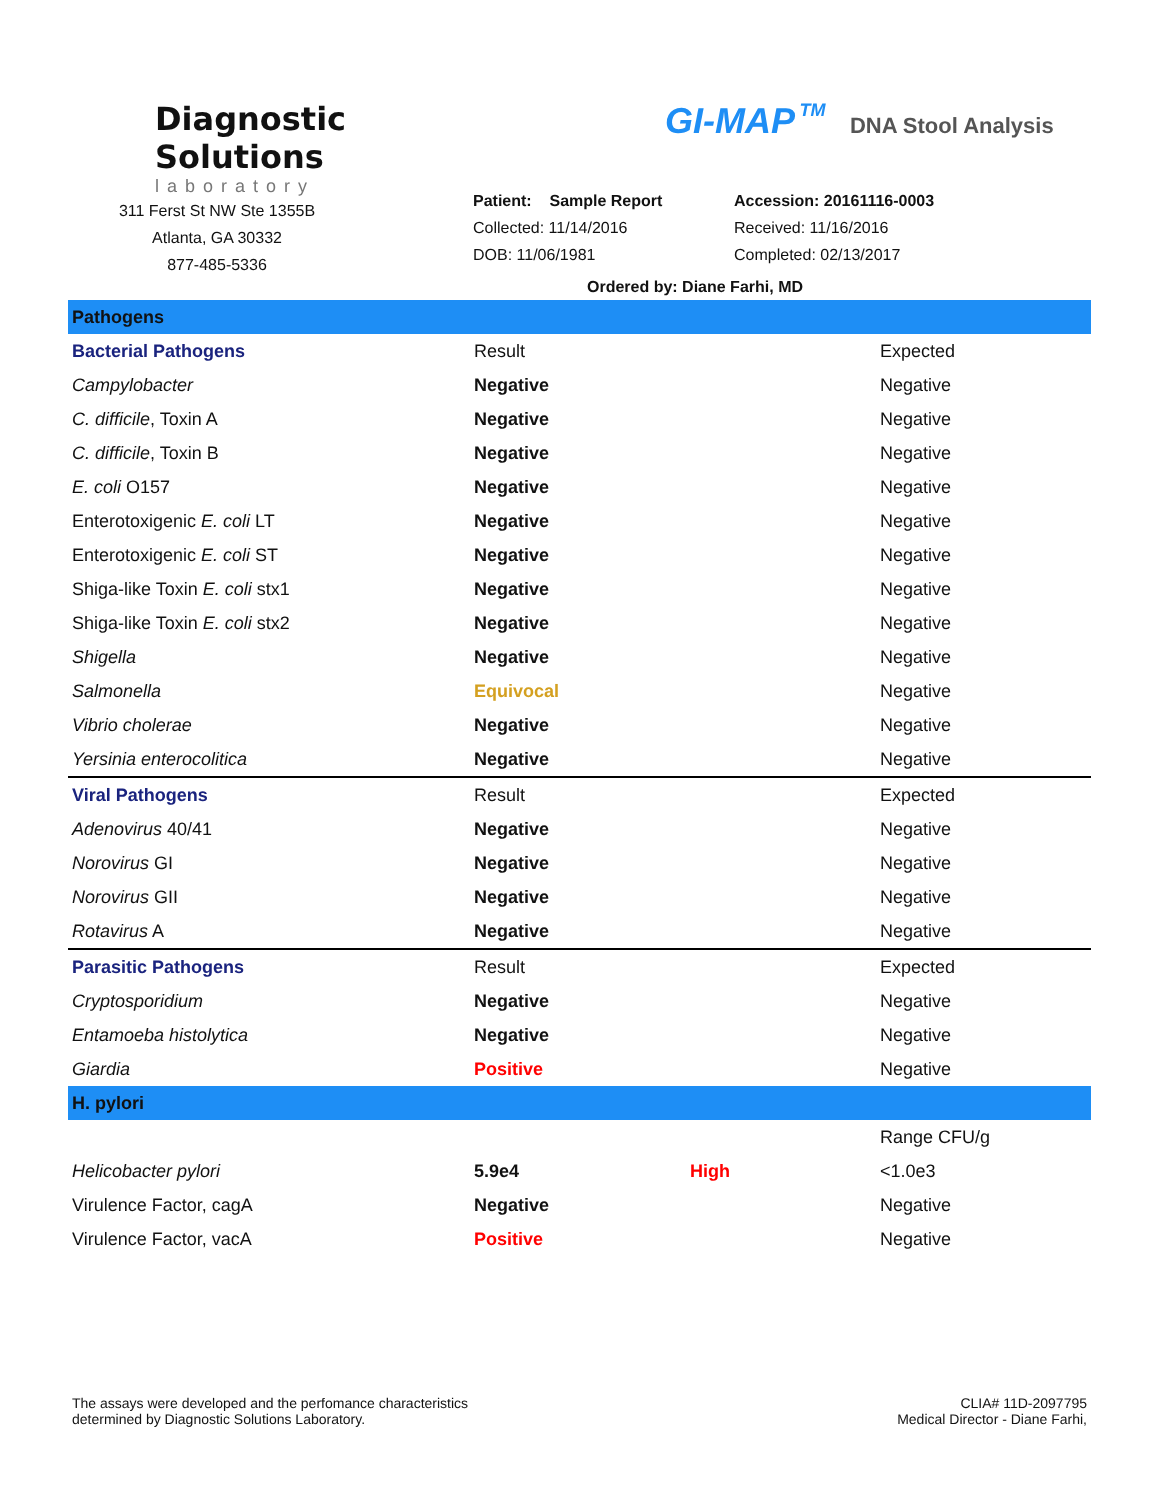Diagnostic
Solutions
laboratory
311 Ferst St NW Ste 1355B
Atlanta, GA 30332
877-485-5336
GI-MAP TM DNA Stool Analysis
Patient: Sample Report
Collected: 11/14/2016
DOB: 11/06/1981
Accession: 20161116-0003
Received: 11/16/2016
Completed: 02/13/2017
Ordered by: Diane Farhi, MD
| Pathogens | | | |
| --- | --- | --- | --- |
| Bacterial Pathogens | Result | | Expected |
| Campylobacter | Negative | | Negative |
| C. difficile , Toxin A | Negative | | Negative |
| C. difficile , Toxin B | Negative | | Negative |
| E. coli O157 | Negative | | Negative |
| Enterotoxigenic E. coli LT | Negative | | Negative |
| Enterotoxigenic E. coli ST | Negative | | Negative |
| Shiga-like Toxin E. coli stx1 | Negative | | Negative |
| Shiga-like Toxin E. coli stx2 | Negative | | Negative |
| Shigella | Negative | | Negative |
| Salmonella | Equivocal | | Negative |
| Vibrio cholerae | Negative | | Negative |
| Yersinia enterocolitica | Negative | | Negative |
| Viral Pathogens | Result | | Expected |
| Adenovirus 40/41 | Negative | | Negative |
| Norovirus GI | Negative | | Negative |
| Norovirus GII | Negative | | Negative |
| Rotavirus A | Negative | | Negative |
| Parasitic Pathogens | Result | | Expected |
| Cryptosporidium | Negative | | Negative |
| Entamoeba histolytica | Negative | | Negative |
| Giardia | Positive | | Negative |
| H. pylori | | | |
| | | | Range CFU/g |
| Helicobacter pylori | 5.9e4 | High | <1.0e3 |
| Virulence Factor, cagA | Negative | | Negative |
| Virulence Factor, vacA | Positive | | Negative |
The assays were developed and the perfomance characteristics
determined by Diagnostic Solutions Laboratory.
CLIA# 11D-2097795
Medical Director - Diane Farhi,